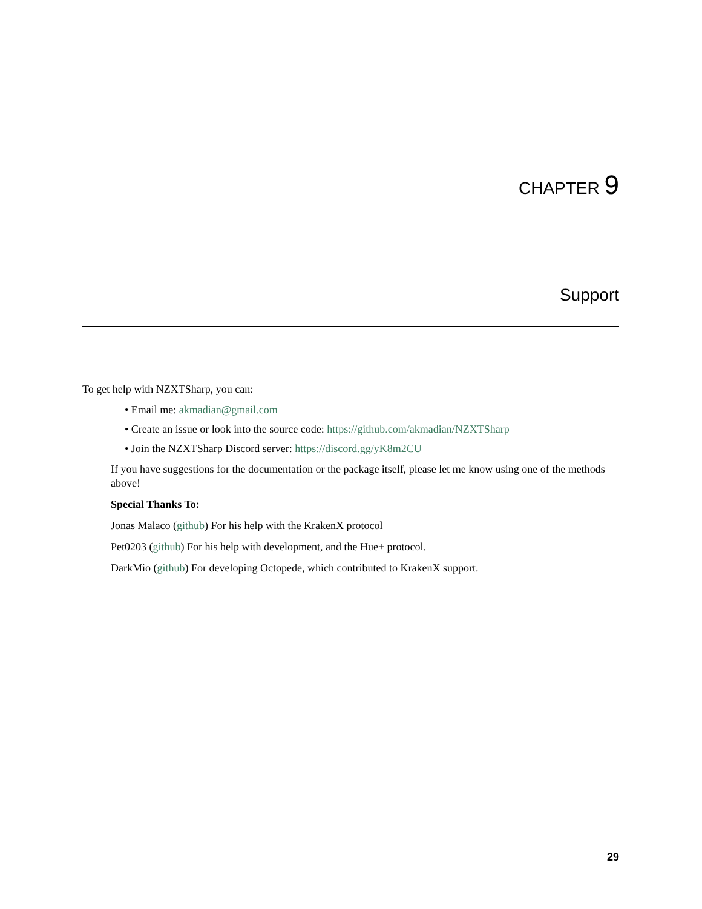CHAPTER 9
Support
To get help with NZXTSharp, you can:
• Email me: akmadian@gmail.com
• Create an issue or look into the source code: https://github.com/akmadian/NZXTSharp
• Join the NZXTSharp Discord server: https://discord.gg/yK8m2CU
If you have suggestions for the documentation or the package itself, please let me know using one of the methods above!
Special Thanks To:
Jonas Malaco (github) For his help with the KrakenX protocol
Pet0203 (github) For his help with development, and the Hue+ protocol.
DarkMio (github) For developing Octopede, which contributed to KrakenX support.
29